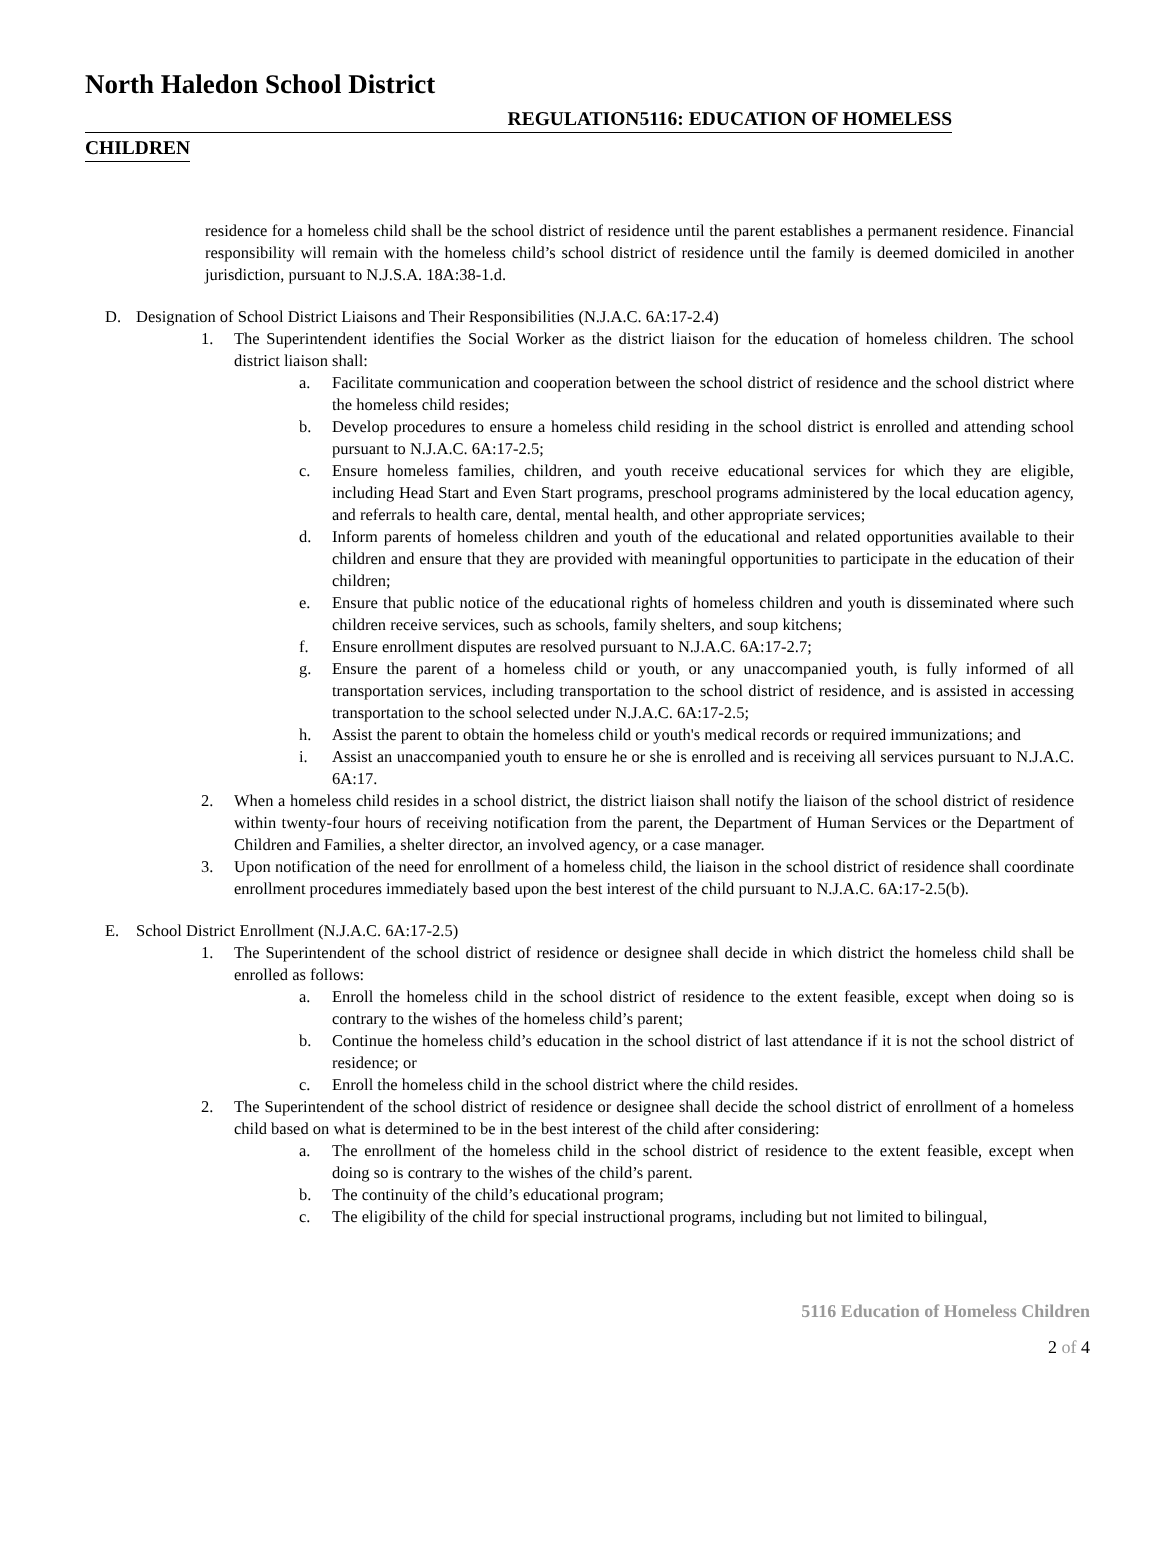North Haledon School District
REGULATION5116: EDUCATION OF HOMELESS
CHILDREN
residence for a homeless child shall be the school district of residence until the parent establishes a permanent residence. Financial responsibility will remain with the homeless child’s school district of residence until the family is deemed domiciled in another jurisdiction, pursuant to N.J.S.A. 18A:38-1.d.
D. Designation of School District Liaisons and Their Responsibilities (N.J.A.C. 6A:17-2.4)
1. The Superintendent identifies the Social Worker as the district liaison for the education of homeless children. The school district liaison shall:
a. Facilitate communication and cooperation between the school district of residence and the school district where the homeless child resides;
b. Develop procedures to ensure a homeless child residing in the school district is enrolled and attending school pursuant to N.J.A.C. 6A:17-2.5;
c. Ensure homeless families, children, and youth receive educational services for which they are eligible, including Head Start and Even Start programs, preschool programs administered by the local education agency, and referrals to health care, dental, mental health, and other appropriate services;
d. Inform parents of homeless children and youth of the educational and related opportunities available to their children and ensure that they are provided with meaningful opportunities to participate in the education of their children;
e. Ensure that public notice of the educational rights of homeless children and youth is disseminated where such children receive services, such as schools, family shelters, and soup kitchens;
f. Ensure enrollment disputes are resolved pursuant to N.J.A.C. 6A:17-2.7;
g. Ensure the parent of a homeless child or youth, or any unaccompanied youth, is fully informed of all transportation services, including transportation to the school district of residence, and is assisted in accessing transportation to the school selected under N.J.A.C. 6A:17-2.5;
h. Assist the parent to obtain the homeless child or youth's medical records or required immunizations; and
i. Assist an unaccompanied youth to ensure he or she is enrolled and is receiving all services pursuant to N.J.A.C. 6A:17.
2. When a homeless child resides in a school district, the district liaison shall notify the liaison of the school district of residence within twenty-four hours of receiving notification from the parent, the Department of Human Services or the Department of Children and Families, a shelter director, an involved agency, or a case manager.
3. Upon notification of the need for enrollment of a homeless child, the liaison in the school district of residence shall coordinate enrollment procedures immediately based upon the best interest of the child pursuant to N.J.A.C. 6A:17-2.5(b).
E. School District Enrollment (N.J.A.C. 6A:17-2.5)
1. The Superintendent of the school district of residence or designee shall decide in which district the homeless child shall be enrolled as follows:
a. Enroll the homeless child in the school district of residence to the extent feasible, except when doing so is contrary to the wishes of the homeless child’s parent;
b. Continue the homeless child’s education in the school district of last attendance if it is not the school district of residence; or
c. Enroll the homeless child in the school district where the child resides.
2. The Superintendent of the school district of residence or designee shall decide the school district of enrollment of a homeless child based on what is determined to be in the best interest of the child after considering:
a. The enrollment of the homeless child in the school district of residence to the extent feasible, except when doing so is contrary to the wishes of the child’s parent.
b. The continuity of the child’s educational program;
c. The eligibility of the child for special instructional programs, including but not limited to bilingual,
5116 Education of Homeless Children
2 of 4